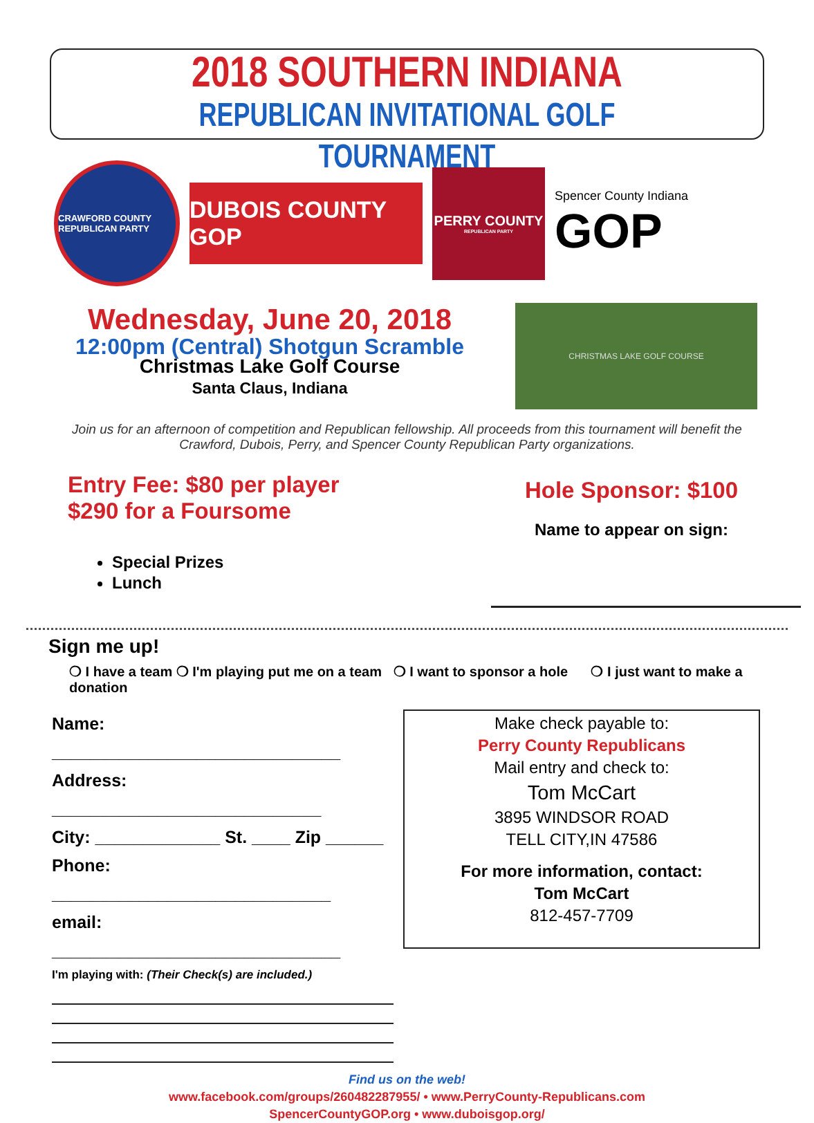2018 SOUTHERN INDIANA
REPUBLICAN INVITATIONAL GOLF TOURNAMENT
CRAWFORD COUNTY REPUBLICAN PARTY
DUBOIS COUNTY GOP
PERRY COUNTY
REPUBLICAN PARTY
Spencer County Indiana
GOP
Wednesday, June 20, 2018
12:00pm (Central) Shotgun Scramble
Christmas Lake Golf Course
Santa Claus, Indiana
CHRISTMAS LAKE GOLF COURSE
Join us for an afternoon of competition and Republican fellowship. All proceeds from this tournament will benefit the Crawford, Dubois, Perry, and Spencer County Republican Party organizations.
Entry Fee: $80 per player
$290 for a Foursome
Special Prizes
Lunch
Hole Sponsor: $100
Name to appear on sign:
Sign me up!
❍ I have a team ❍ I'm playing put me on a team ❍ I want to sponsor a hole ❍ I just want to make a donation
Name: ______________________________
Address: ____________________________
City: _____________ St. ____ Zip ______
Phone: _____________________________
email: ______________________________
I'm playing with: (Their Check(s) are included.)
Make check payable to:
Perry County Republicans
Mail entry and check to:
Tom McCart
3895 WINDSOR ROAD
TELL CITY,IN 47586
For more information, contact:
Tom McCart
812-457-7709
Find us on the web!
www.facebook.com/groups/260482287955/ • www.PerryCounty-Republicans.com
SpencerCountyGOP.org • www.duboisgop.org/